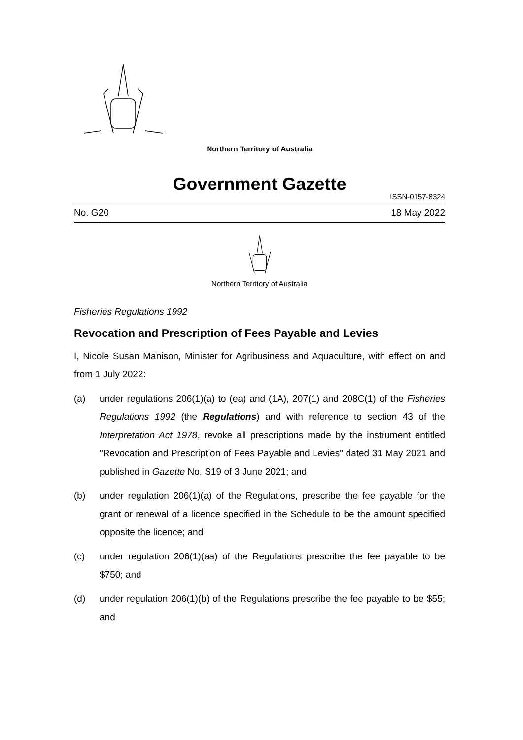Northern Territory of Australia
Government Gazette
ISSN-0157-8324
No. G20 18 May 2022
Northern Territory of Australia
Fisheries Regulations 1992
Revocation and Prescription of Fees Payable and Levies
I, Nicole Susan Manison, Minister for Agribusiness and Aquaculture, with effect on and from 1 July 2022:
(a) under regulations 206(1)(a) to (ea) and (1A), 207(1) and 208C(1) of the Fisheries Regulations 1992 (the Regulations) and with reference to section 43 of the Interpretation Act 1978, revoke all prescriptions made by the instrument entitled "Revocation and Prescription of Fees Payable and Levies" dated 31 May 2021 and published in Gazette No. S19 of 3 June 2021; and
(b) under regulation 206(1)(a) of the Regulations, prescribe the fee payable for the grant or renewal of a licence specified in the Schedule to be the amount specified opposite the licence; and
(c) under regulation 206(1)(aa) of the Regulations prescribe the fee payable to be $750; and
(d) under regulation 206(1)(b) of the Regulations prescribe the fee payable to be $55; and